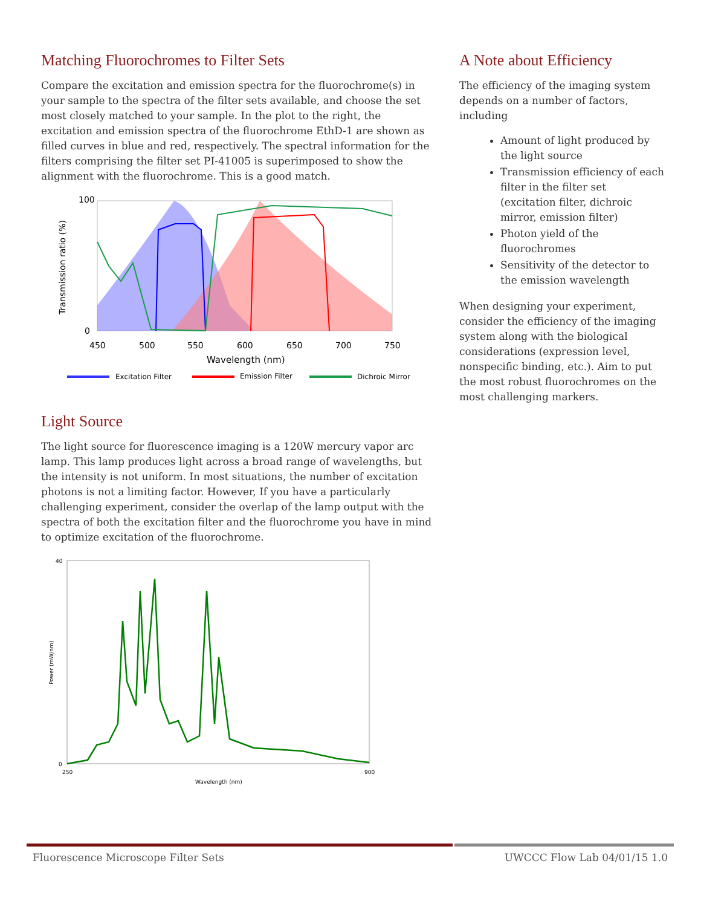Matching Fluorochromes to Filter Sets
Compare the excitation and emission spectra for the fluorochrome(s) in your sample to the spectra of the filter sets available, and choose the set most closely matched to your sample. In the plot to the right, the excitation and emission spectra of the fluorochrome EthD-1 are shown as filled curves in blue and red, respectively. The spectral information for the filters comprising the filter set PI-41005 is superimposed to show the alignment with the fluorochrome. This is a good match.
100
0
450
500
550
600
650
700
750
Wavelength (nm)
Transmission ratio (%)
Excitation Filter
Emission Filter
Dichroic Mirror
Light Source
The light source for fluorescence imaging is a 120W mercury vapor arc lamp. This lamp produces light across a broad range of wavelengths, but the intensity is not uniform. In most situations, the number of excitation photons is not a limiting factor. However, If you have a particularly challenging experiment, consider the overlap of the lamp output with the spectra of both the excitation filter and the fluorochrome you have in mind to optimize excitation of the fluorochrome.
40
0
250
900
Wavelength (nm)
Power (mW/nm)
A Note about Efficiency
The efficiency of the imaging system depends on a number of factors, including
Amount of light produced by the light source
Transmission efficiency of each filter in the filter set (excitation filter, dichroic mirror, emission filter)
Photon yield of the fluorochromes
Sensitivity of the detector to the emission wavelength
When designing your experiment, consider the efficiency of the imaging system along with the biological considerations (expression level, nonspecific binding, etc.). Aim to put the most robust fluorochromes on the most challenging markers.
Fluorescence Microscope Filter Sets UWCCC Flow Lab 04/01/15 1.0